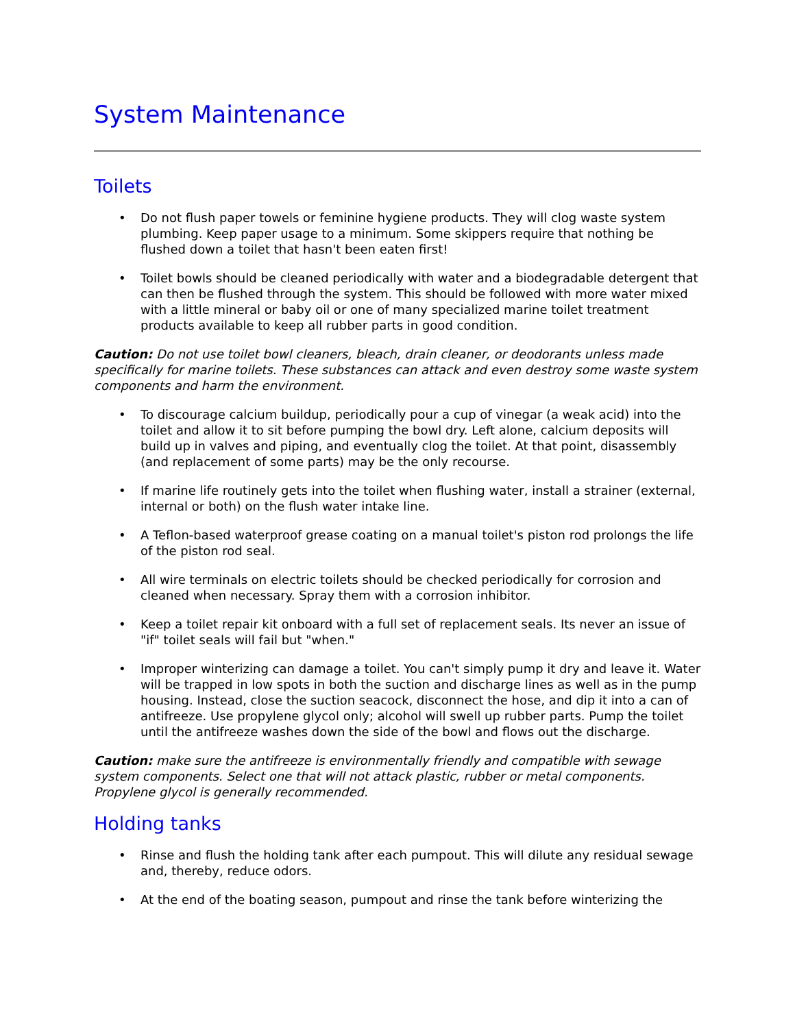System Maintenance
Toilets
• Do not flush paper towels or feminine hygiene products. They will clog waste system plumbing. Keep paper usage to a minimum. Some skippers require that nothing be flushed down a toilet that hasn't been eaten first!
• Toilet bowls should be cleaned periodically with water and a biodegradable detergent that can then be flushed through the system. This should be followed with more water mixed with a little mineral or baby oil or one of many specialized marine toilet treatment products available to keep all rubber parts in good condition.
Caution: Do not use toilet bowl cleaners, bleach, drain cleaner, or deodorants unless made specifically for marine toilets. These substances can attack and even destroy some waste system components and harm the environment.
• To discourage calcium buildup, periodically pour a cup of vinegar (a weak acid) into the toilet and allow it to sit before pumping the bowl dry. Left alone, calcium deposits will build up in valves and piping, and eventually clog the toilet. At that point, disassembly (and replacement of some parts) may be the only recourse.
• If marine life routinely gets into the toilet when flushing water, install a strainer (external, internal or both) on the flush water intake line.
• A Teflon-based waterproof grease coating on a manual toilet's piston rod prolongs the life of the piston rod seal.
• All wire terminals on electric toilets should be checked periodically for corrosion and cleaned when necessary. Spray them with a corrosion inhibitor.
• Keep a toilet repair kit onboard with a full set of replacement seals. Its never an issue of "if" toilet seals will fail but "when."
• Improper winterizing can damage a toilet. You can't simply pump it dry and leave it. Water will be trapped in low spots in both the suction and discharge lines as well as in the pump housing. Instead, close the suction seacock, disconnect the hose, and dip it into a can of antifreeze. Use propylene glycol only; alcohol will swell up rubber parts. Pump the toilet until the antifreeze washes down the side of the bowl and flows out the discharge.
Caution: make sure the antifreeze is environmentally friendly and compatible with sewage system components. Select one that will not attack plastic, rubber or metal components. Propylene glycol is generally recommended.
Holding tanks
• Rinse and flush the holding tank after each pumpout. This will dilute any residual sewage and, thereby, reduce odors.
• At the end of the boating season, pumpout and rinse the tank before winterizing the